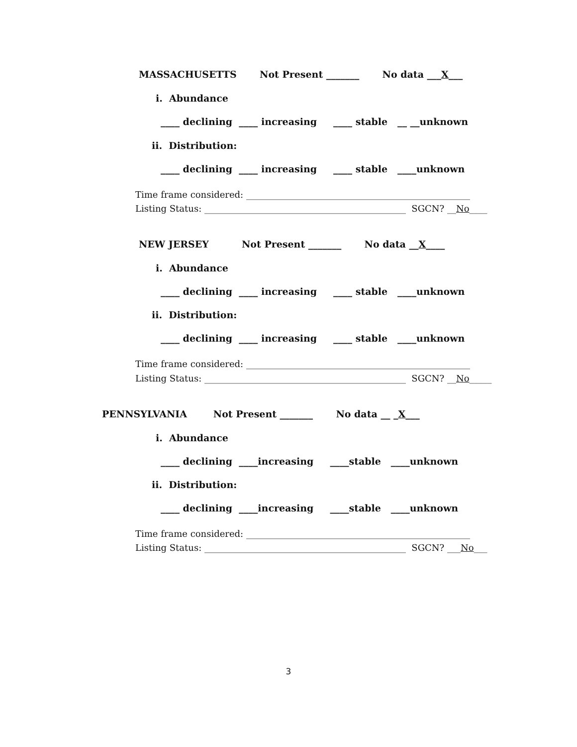MASSACHUSETTS Not Present _______ No data ___X___
i. Abundance
____ declining ____ increasing ____ stable __ __unknown
ii. Distribution:
____ declining ____ increasing ____ stable ____unknown
Time frame considered: __________________________________________________
Listing Status: _____________________________________________ SGCN? __No____
NEW JERSEY Not Present _______ No data __X____
i. Abundance
____ declining ____ increasing ____ stable ____unknown
ii. Distribution:
____ declining ____ increasing ____ stable ____unknown
Time frame considered: __________________________________________________
Listing Status: _____________________________________________ SGCN? __No_____
PENNSYLVANIA Not Present _______ No data __ _X___
i. Abundance
____ declining ____increasing ____stable ____unknown
ii. Distribution:
____ declining ____increasing ____stable ____unknown
Time frame considered: __________________________________________________
Listing Status: _____________________________________________ SGCN? ___No___
3